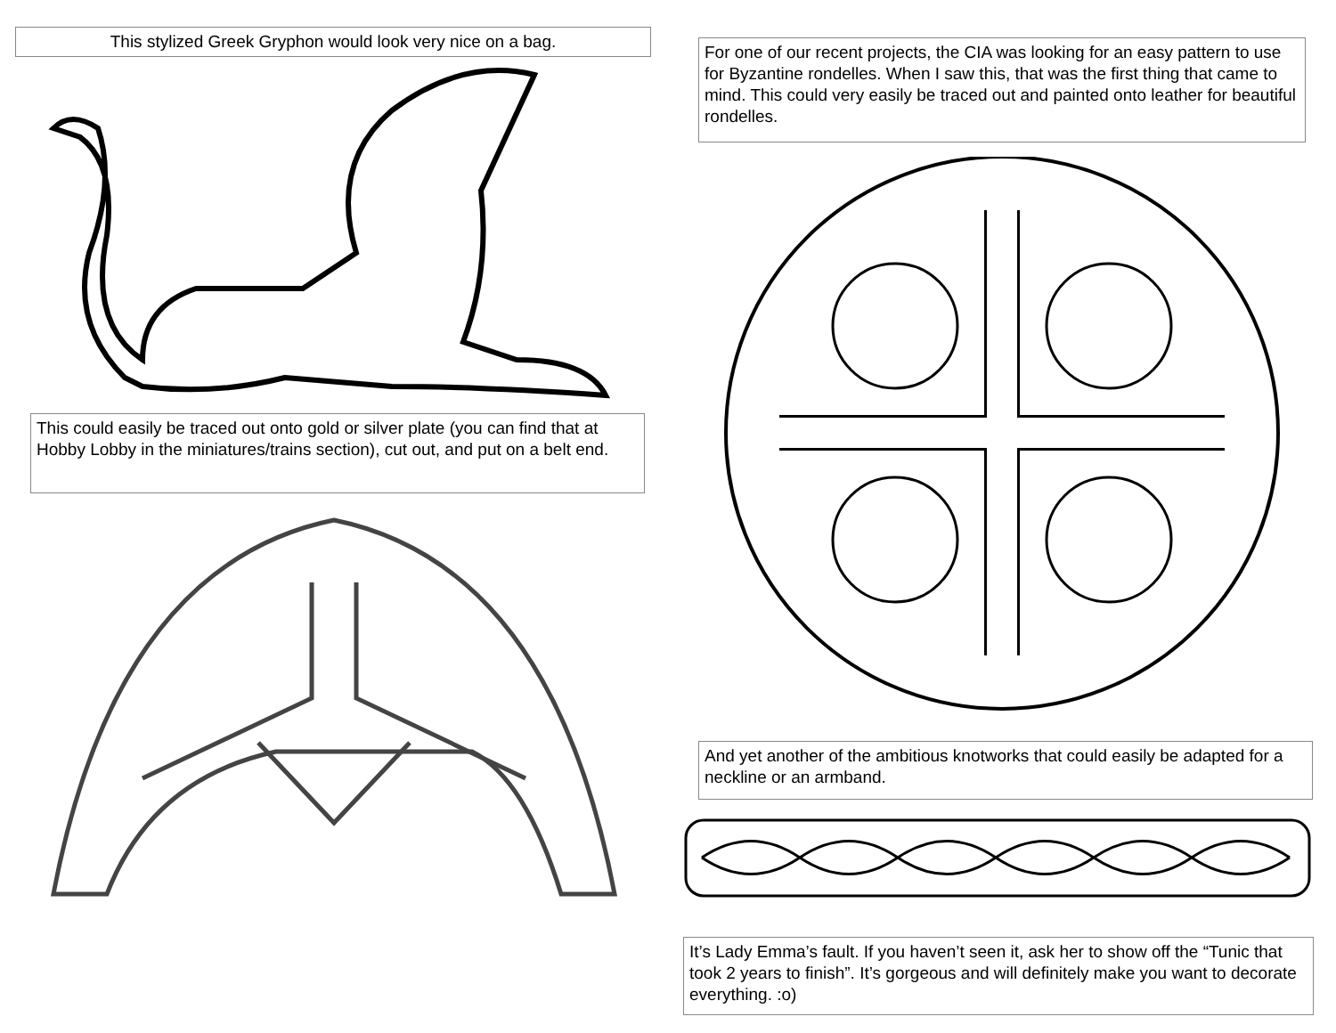This stylized Greek Gryphon would look very nice on a bag.
This could easily be traced out onto gold or silver plate (you can find that at Hobby Lobby in the miniatures/trains section), cut out, and put on a belt end.
For one of our recent projects, the CIA was looking for an easy pattern to use for Byzantine rondelles. When I saw this, that was the first thing that came to mind. This could very easily be traced out and painted onto leather for beautiful rondelles.
And yet another of the ambitious knotworks that could easily be adapted for a neckline or an armband.
It’s Lady Emma’s fault. If you haven’t seen it, ask her to show off the “Tunic that took 2 years to finish”. It’s gorgeous and will definitely make you want to decorate everything. :o)